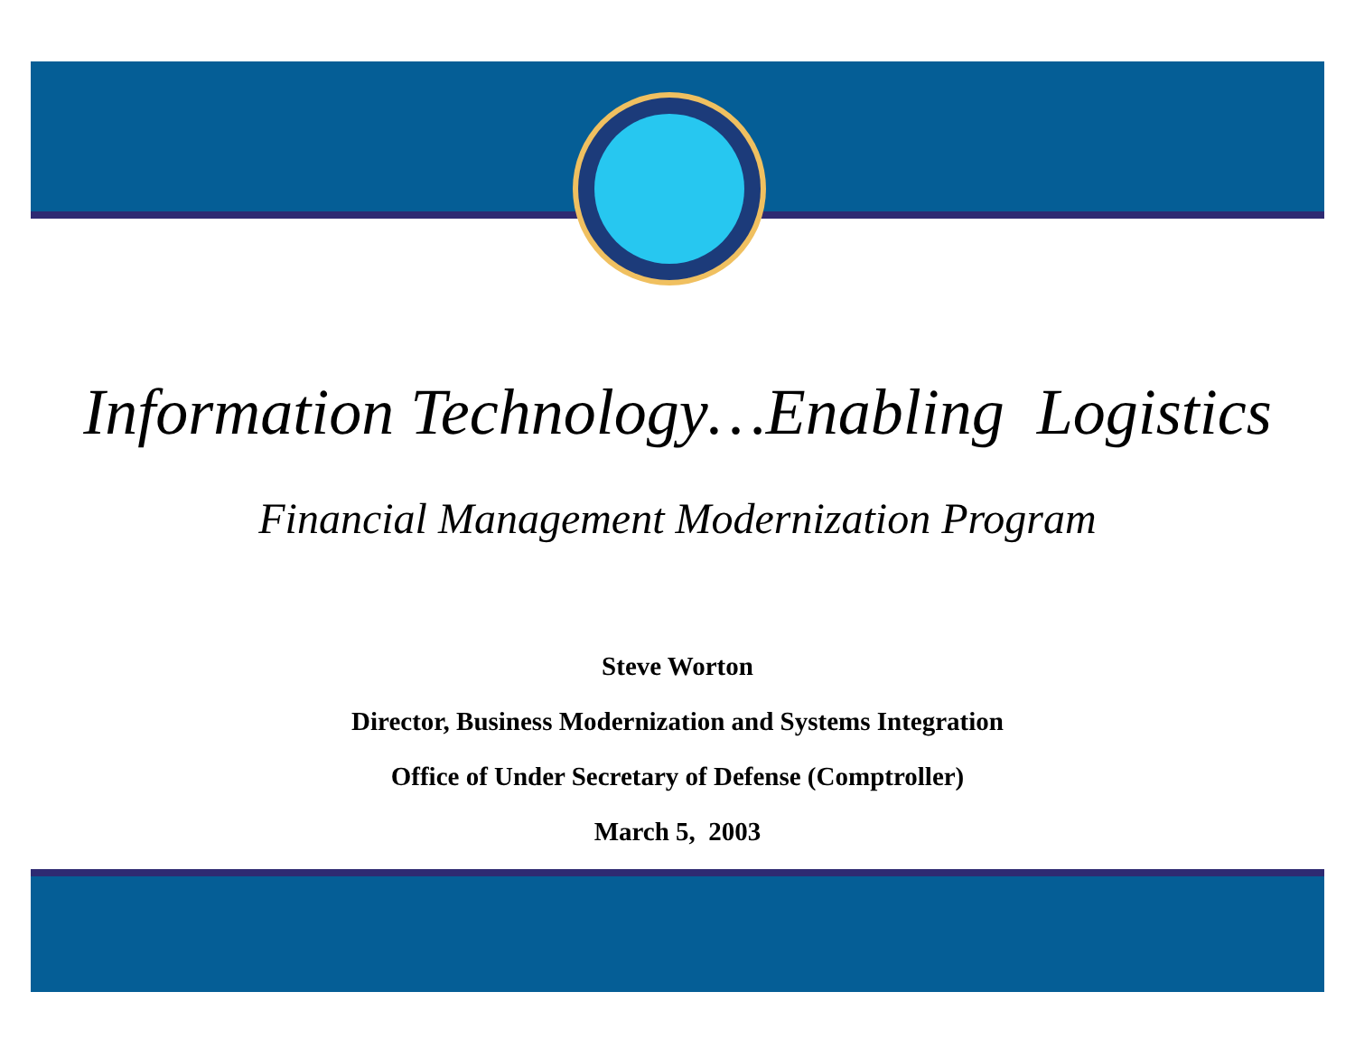Information Technology…Enabling Logistics
Financial Management Modernization Program
Steve Worton
Director, Business Modernization and Systems Integration
Office of Under Secretary of Defense (Comptroller)
March 5, 2003